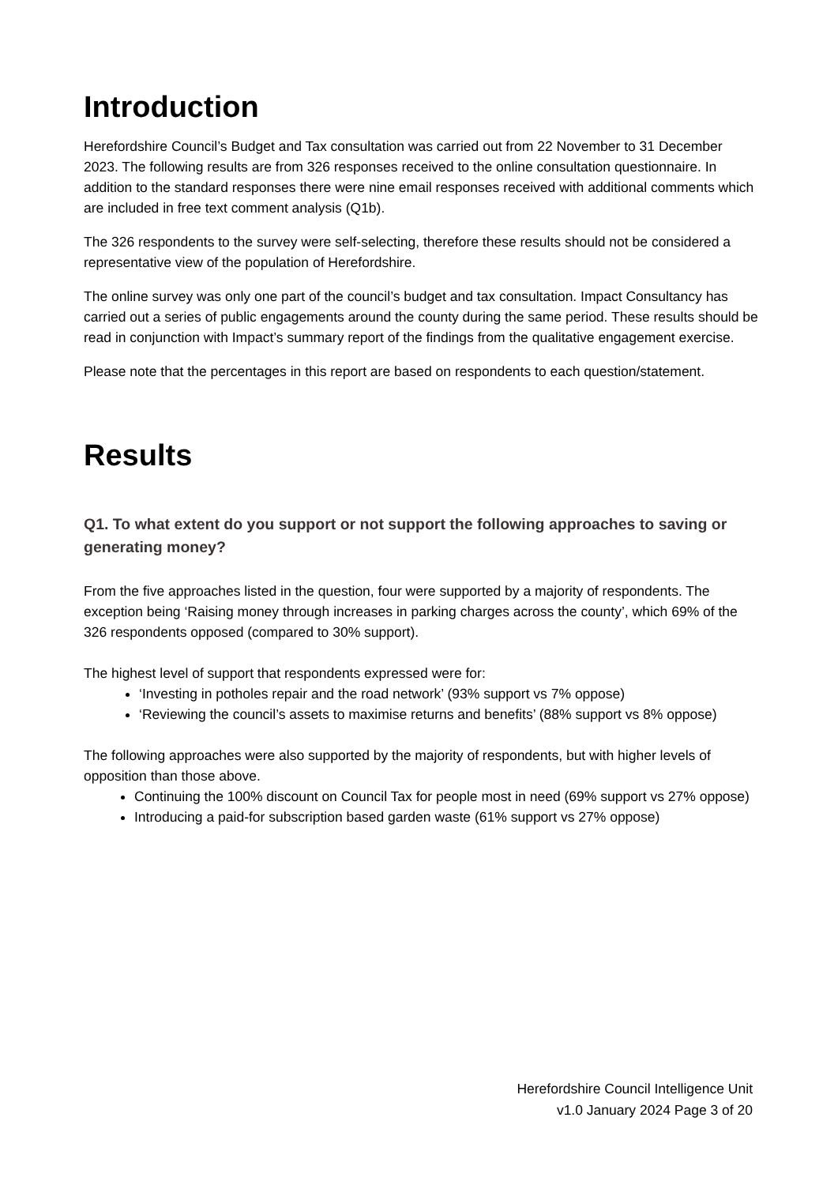Introduction
Herefordshire Council’s Budget and Tax consultation was carried out from 22 November to 31 December 2023. The following results are from 326 responses received to the online consultation questionnaire. In addition to the standard responses there were nine email responses received with additional comments which are included in free text comment analysis (Q1b).
The 326 respondents to the survey were self-selecting, therefore these results should not be considered a representative view of the population of Herefordshire.
The online survey was only one part of the council’s budget and tax consultation. Impact Consultancy has carried out a series of public engagements around the county during the same period. These results should be read in conjunction with Impact’s summary report of the findings from the qualitative engagement exercise.
Please note that the percentages in this report are based on respondents to each question/statement.
Results
Q1. To what extent do you support or not support the following approaches to saving or generating money?
From the five approaches listed in the question, four were supported by a majority of respondents. The exception being ‘Raising money through increases in parking charges across the county’, which 69% of the 326 respondents opposed (compared to 30% support).
The highest level of support that respondents expressed were for:
‘Investing in potholes repair and the road network’ (93% support vs 7% oppose)
‘Reviewing the council’s assets to maximise returns and benefits’ (88% support vs 8% oppose)
The following approaches were also supported by the majority of respondents, but with higher levels of opposition than those above.
Continuing the 100% discount on Council Tax for people most in need (69% support vs 27% oppose)
Introducing a paid-for subscription based garden waste (61% support vs 27% oppose)
Herefordshire Council Intelligence Unit
v1.0 January 2024 Page 3 of 20